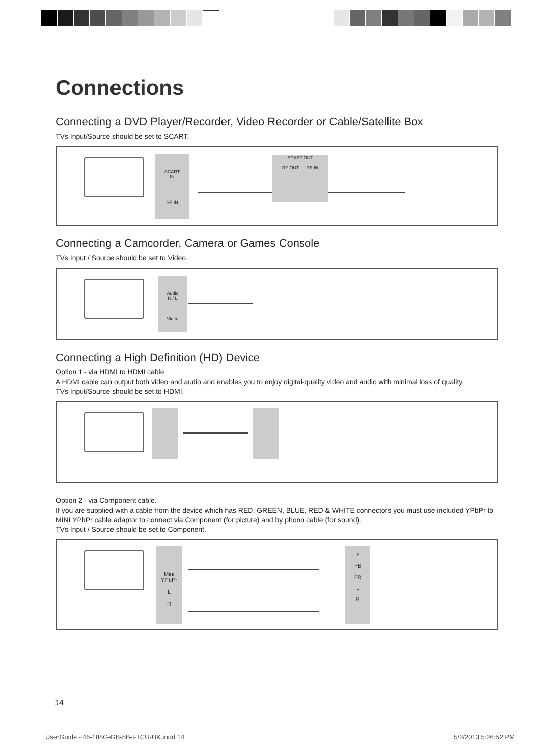Connections
Connecting a DVD Player/Recorder, Video Recorder or Cable/Satellite Box
TVs Input/Source should be set to SCART.
SCART
IN
RF IN
SCART OUT
RF OUT RF IN
Connecting a Camcorder, Camera or Games Console
TVs Input / Source should be set to Video.
Audio
R / L
Video
Connecting a High Definition (HD) Device
Option 1 - via HDMI to HDMI cable
A HDMI cable can output both video and audio and enables you to enjoy digital-quality video and audio with minimal loss of quality.
TVs Input/Source should be set to HDMI.
Option 2 - via Component cable.
If you are supplied with a cable from the device which has RED, GREEN, BLUE, RED & WHITE connectors you must use included YPbPr to MINI YPbPr cable adaptor to connect via Component (for picture) and by phono cable (for sound).
TVs Input / Source should be set to Component.
Mini
YPbPr
L
R
Y
PB
PR
L
R
14
UserGuide - 46-188G-GB-5B-FTCU-UK.indd 14 5/2/2013 5:26:52 PM